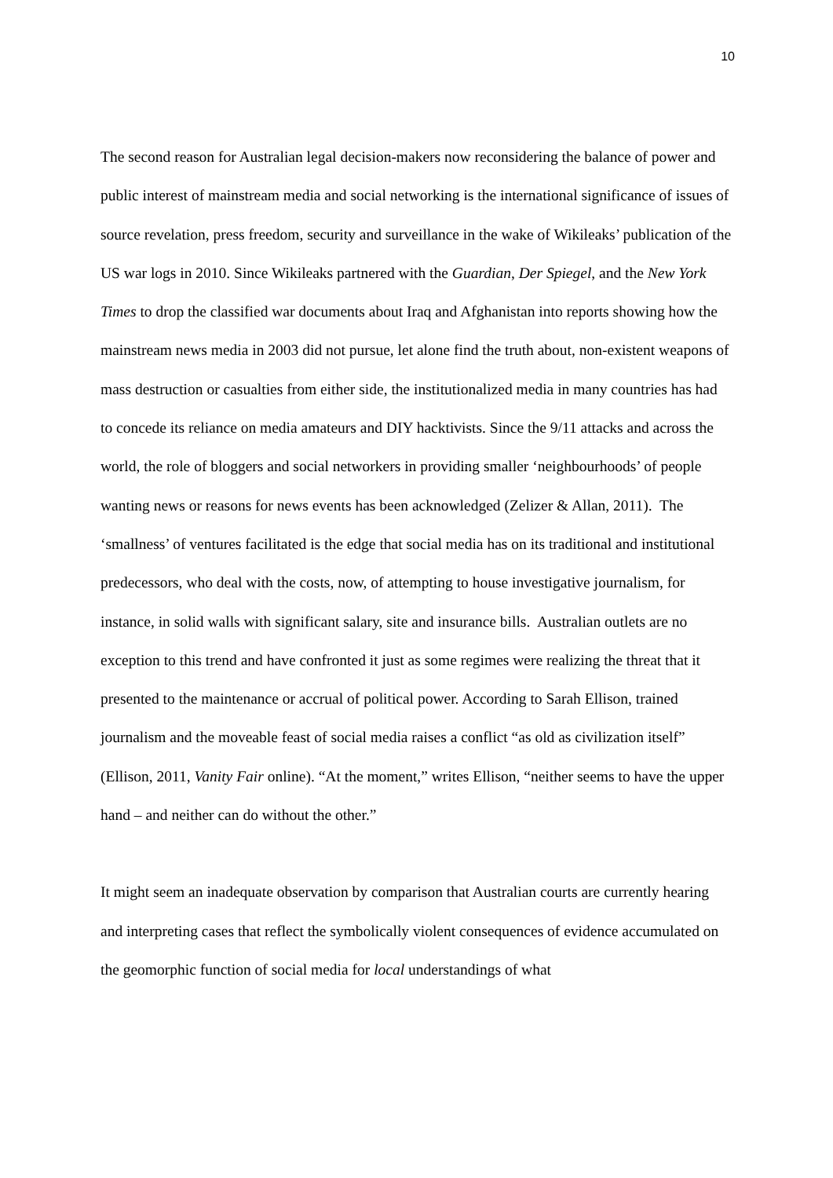10
The second reason for Australian legal decision-makers now reconsidering the balance of power and public interest of mainstream media and social networking is the international significance of issues of source revelation, press freedom, security and surveillance in the wake of Wikileaks’ publication of the US war logs in 2010. Since Wikileaks partnered with the Guardian, Der Spiegel, and the New York Times to drop the classified war documents about Iraq and Afghanistan into reports showing how the mainstream news media in 2003 did not pursue, let alone find the truth about, non-existent weapons of mass destruction or casualties from either side, the institutionalized media in many countries has had to concede its reliance on media amateurs and DIY hacktivists. Since the 9/11 attacks and across the world, the role of bloggers and social networkers in providing smaller ‘neighbourhoods’ of people wanting news or reasons for news events has been acknowledged (Zelizer & Allan, 2011). The ‘smallness’ of ventures facilitated is the edge that social media has on its traditional and institutional predecessors, who deal with the costs, now, of attempting to house investigative journalism, for instance, in solid walls with significant salary, site and insurance bills. Australian outlets are no exception to this trend and have confronted it just as some regimes were realizing the threat that it presented to the maintenance or accrual of political power. According to Sarah Ellison, trained journalism and the moveable feast of social media raises a conflict “as old as civilization itself” (Ellison, 2011, Vanity Fair online). “At the moment,” writes Ellison, “neither seems to have the upper hand – and neither can do without the other.”
It might seem an inadequate observation by comparison that Australian courts are currently hearing and interpreting cases that reflect the symbolically violent consequences of evidence accumulated on the geomorphic function of social media for local understandings of what